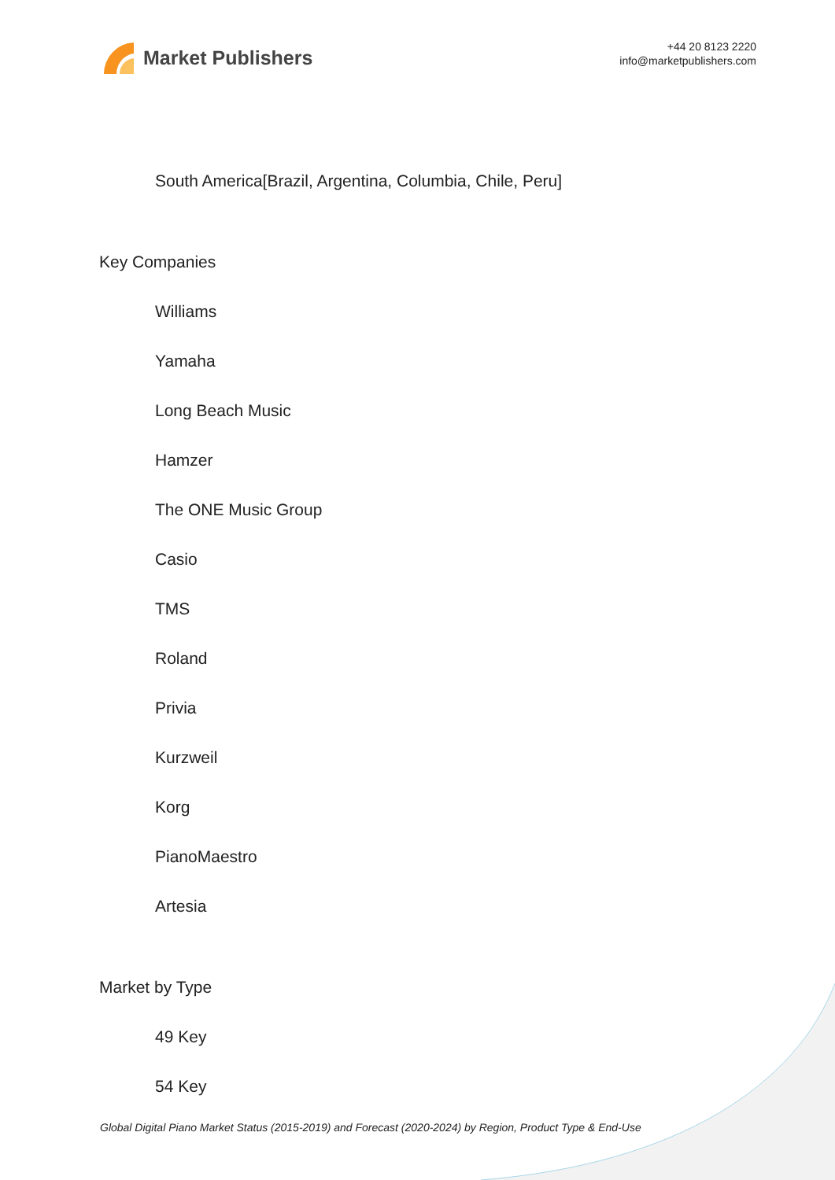Market Publishers
+44 20 8123 2220
info@marketpublishers.com
South America[Brazil, Argentina, Columbia, Chile, Peru]
Key Companies
Williams
Yamaha
Long Beach Music
Hamzer
The ONE Music Group
Casio
TMS
Roland
Privia
Kurzweil
Korg
PianoMaestro
Artesia
Market by Type
49 Key
54 Key
Global Digital Piano Market Status (2015-2019) and Forecast (2020-2024) by Region, Product Type & End-Use